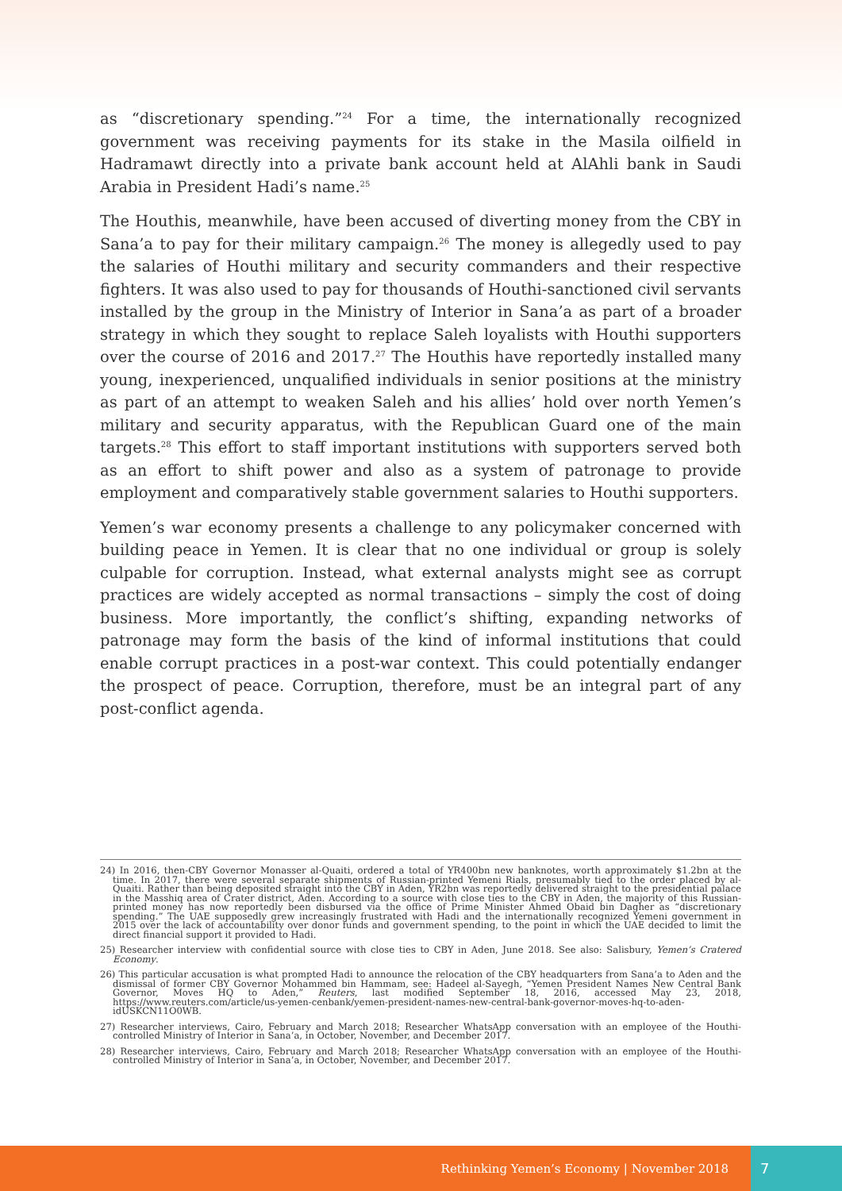as “discretionary spending.”<sup>24</sup> For a time, the internationally recognized government was receiving payments for its stake in the Masila oilfield in Hadramawt directly into a private bank account held at AlAhli bank in Saudi Arabia in President Hadi’s name.<sup>25</sup>
The Houthis, meanwhile, have been accused of diverting money from the CBY in Sana’a to pay for their military campaign.<sup>26</sup> The money is allegedly used to pay the salaries of Houthi military and security commanders and their respective fighters. It was also used to pay for thousands of Houthi-sanctioned civil servants installed by the group in the Ministry of Interior in Sana’a as part of a broader strategy in which they sought to replace Saleh loyalists with Houthi supporters over the course of 2016 and 2017.<sup>27</sup> The Houthis have reportedly installed many young, inexperienced, unqualified individuals in senior positions at the ministry as part of an attempt to weaken Saleh and his allies’ hold over north Yemen’s military and security apparatus, with the Republican Guard one of the main targets.<sup>28</sup> This effort to staff important institutions with supporters served both as an effort to shift power and also as a system of patronage to provide employment and comparatively stable government salaries to Houthi supporters.
Yemen’s war economy presents a challenge to any policymaker concerned with building peace in Yemen. It is clear that no one individual or group is solely culpable for corruption. Instead, what external analysts might see as corrupt practices are widely accepted as normal transactions – simply the cost of doing business. More importantly, the conflict’s shifting, expanding networks of patronage may form the basis of the kind of informal institutions that could enable corrupt practices in a post-war context. This could potentially endanger the prospect of peace. Corruption, therefore, must be an integral part of any post-conflict agenda.
24) In 2016, then-CBY Governor Monasser al-Quaiti, ordered a total of YR400bn new banknotes, worth approximately $1.2bn at the time. In 2017, there were several separate shipments of Russian-printed Yemeni Rials, presumably tied to the order placed by al-Quaiti. Rather than being deposited straight into the CBY in Aden, YR2bn was reportedly delivered straight to the presidential palace in the Masshiq area of Crater district, Aden. According to a source with close ties to the CBY in Aden, the majority of this Russian-printed money has now reportedly been disbursed via the office of Prime Minister Ahmed Obaid bin Dagher as “discretionary spending.” The UAE supposedly grew increasingly frustrated with Hadi and the internationally recognized Yemeni government in 2015 over the lack of accountability over donor funds and government spending, to the point in which the UAE decided to limit the direct financial support it provided to Hadi.
25) Researcher interview with confidential source with close ties to CBY in Aden, June 2018. See also: Salisbury, Yemen’s Cratered Economy.
26) This particular accusation is what prompted Hadi to announce the relocation of the CBY headquarters from Sana’a to Aden and the dismissal of former CBY Governor Mohammed bin Hammam, see: Hadeel al-Sayegh, “Yemen President Names New Central Bank Governor, Moves HQ to Aden,” Reuters, last modified September 18, 2016, accessed May 23, 2018, https://www.reuters.com/article/us-yemen-cenbank/yemen-president-names-new-central-bank-governor-moves-hq-to-aden-idUSKCN11O0WB.
27) Researcher interviews, Cairo, February and March 2018; Researcher WhatsApp conversation with an employee of the Houthi-controlled Ministry of Interior in Sana’a, in October, November, and December 2017.
28) Researcher interviews, Cairo, February and March 2018; Researcher WhatsApp conversation with an employee of the Houthi-controlled Ministry of Interior in Sana’a, in October, November, and December 2017.
Rethinking Yemen’s Economy | November 2018
7